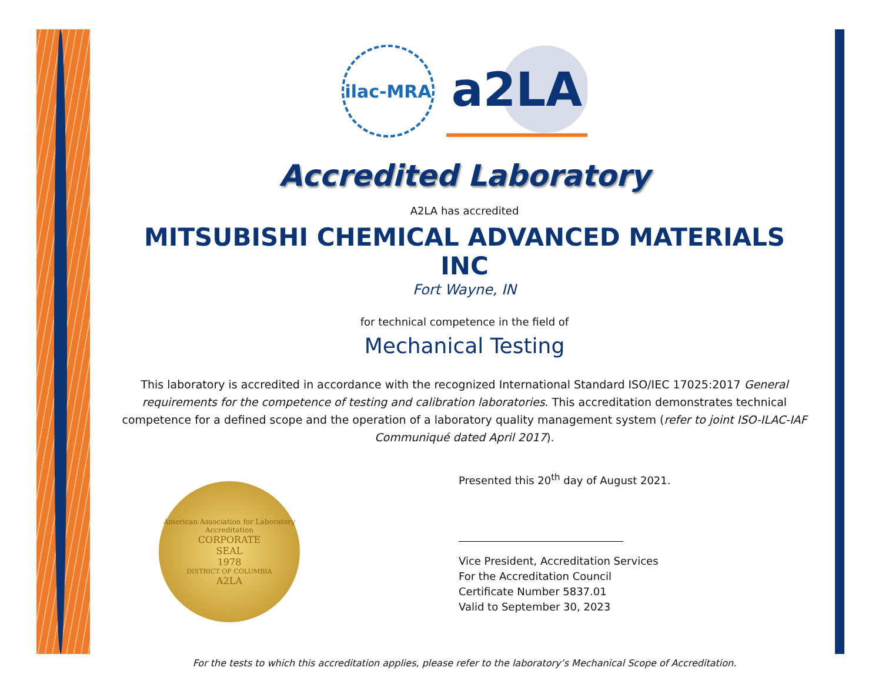ilac-MRA
a2LA
Accredited Laboratory
A2LA has accredited
MITSUBISHI CHEMICAL ADVANCED MATERIALS INC
Fort Wayne, IN
for technical competence in the field of
Mechanical Testing
This laboratory is accredited in accordance with the recognized International Standard ISO/IEC 17025:2017 General requirements for the competence of testing and calibration laboratories. This accreditation demonstrates technical competence for a defined scope and the operation of a laboratory quality management system (refer to joint ISO-ILAC-IAF Communiqué dated April 2017).
American Association for Laboratory Accreditation
CORPORATE
SEAL
1978
DISTRICT OF COLUMBIA
A2LA
Presented this 20<sup>th</sup> day of August 2021.
Vice President, Accreditation Services
For the Accreditation Council
Certificate Number 5837.01
Valid to September 30, 2023
For the tests to which this accreditation applies, please refer to the laboratory’s Mechanical Scope of Accreditation.